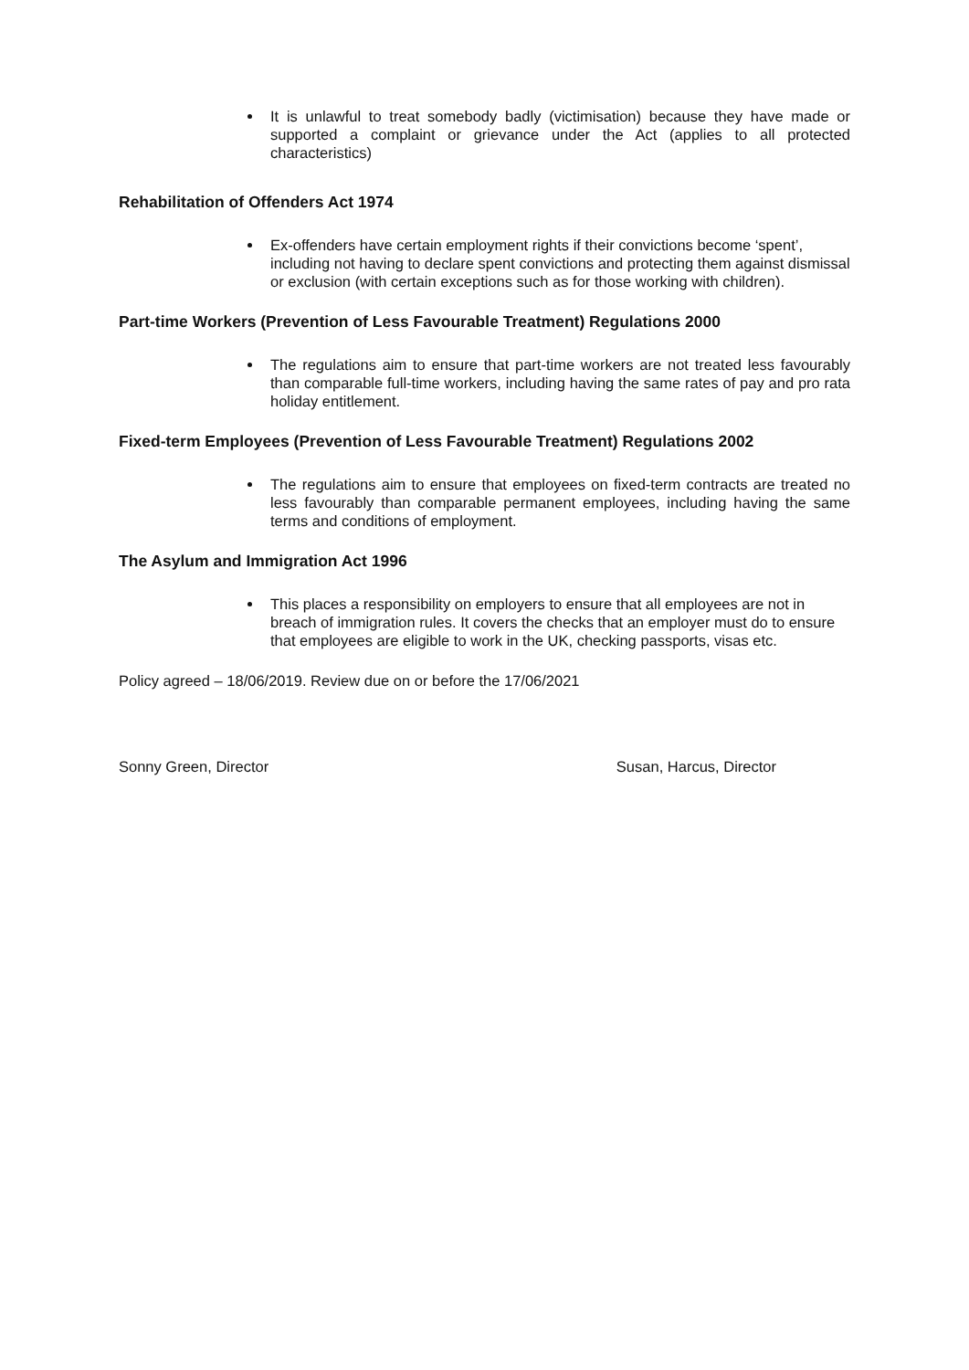It is unlawful to treat somebody badly (victimisation) because they have made or supported a complaint or grievance under the Act (applies to all protected characteristics)
Rehabilitation of Offenders Act 1974
Ex-offenders have certain employment rights if their convictions become ‘spent’, including not having to declare spent convictions and protecting them against dismissal or exclusion (with certain exceptions such as for those working with children).
Part-time Workers (Prevention of Less Favourable Treatment) Regulations 2000
The regulations aim to ensure that part-time workers are not treated less favourably than comparable full-time workers, including having the same rates of pay and pro rata holiday entitlement.
Fixed-term Employees (Prevention of Less Favourable Treatment) Regulations 2002
The regulations aim to ensure that employees on fixed-term contracts are treated no less favourably than comparable permanent employees, including having the same terms and conditions of employment.
The Asylum and Immigration Act 1996
This places a responsibility on employers to ensure that all employees are not in breach of immigration rules. It covers the checks that an employer must do to ensure that employees are eligible to work in the UK, checking passports, visas etc.
Policy agreed – 18/06/2019. Review due on or before the 17/06/2021
Sonny Green, Director Susan, Harcus, Director